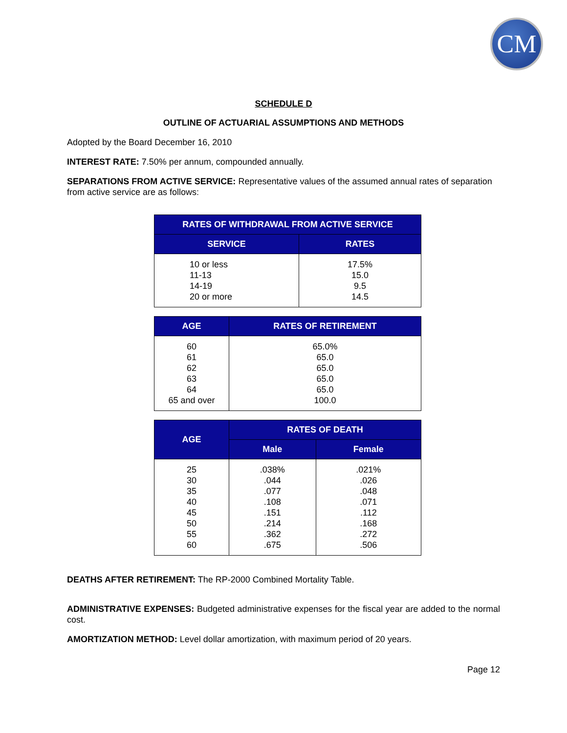CM
SCHEDULE D
OUTLINE OF ACTUARIAL ASSUMPTIONS AND METHODS
Adopted by the Board December 16, 2010
INTEREST RATE: 7.50% per annum, compounded annually.
SEPARATIONS FROM ACTIVE SERVICE: Representative values of the assumed annual rates of separation from active service are as follows:
| RATES OF WITHDRAWAL FROM ACTIVE SERVICE | |
| --- | --- |
| SERVICE | RATES |
| 10 or less 11-13 14-19 20 or more | 17.5% 15.0 9.5 14.5 |
| AGE | RATES OF RETIREMENT |
| --- | --- |
| 60 61 62 63 64 65 and over | 65.0% 65.0 65.0 65.0 65.0 100.0 |
| AGE | RATES OF DEATH | |
| --- | --- | --- |
| | Male | Female |
| 25 30 35 40 45 50 55 60 | .038% .044 .077 .108 .151 .214 .362 .675 | .021% .026 .048 .071 .112 .168 .272 .506 |
DEATHS AFTER RETIREMENT: The RP-2000 Combined Mortality Table.
ADMINISTRATIVE EXPENSES: Budgeted administrative expenses for the fiscal year are added to the normal cost.
AMORTIZATION METHOD: Level dollar amortization, with maximum period of 20 years.
Page 12